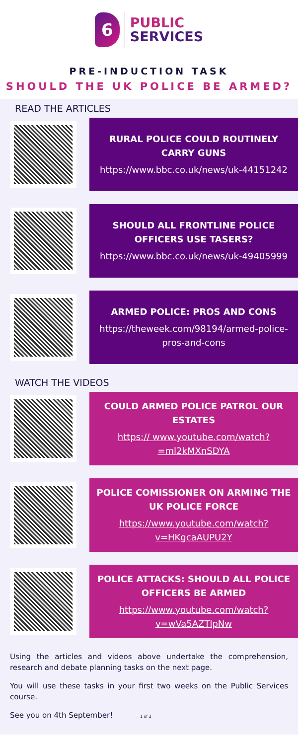6
PUBLIC
SERVICES
PRE-INDUCTION TASK
SHOULD THE UK POLICE BE ARMED?
READ THE ARTICLES
RURAL POLICE COULD ROUTINELY CARRY GUNS
https://www.bbc.co.uk/news/uk-44151242
SHOULD ALL FRONTLINE POLICE OFFICERS USE TASERS?
https://www.bbc.co.uk/news/uk-49405999
ARMED POLICE: PROS AND CONS
https://theweek.com/98194/armed-police-pros-and-cons
WATCH THE VIDEOS
COULD ARMED POLICE PATROL OUR ESTATES
https:// www.youtube.com/watch?=ml2kMXnSDYA
POLICE COMISSIONER ON ARMING THE UK POLICE FORCE
https://www.youtube.com/watch?v=HKgcaAUPU2Y
POLICE ATTACKS: SHOULD ALL POLICE OFFICERS BE ARMED
https://www.youtube.com/watch?v=wVa5AZTlpNw
Using the articles and videos above undertake the comprehension, research and debate planning tasks on the next page.
You will use these tasks in your first two weeks on the Public Services course.
See you on 4th September! 1 of 2